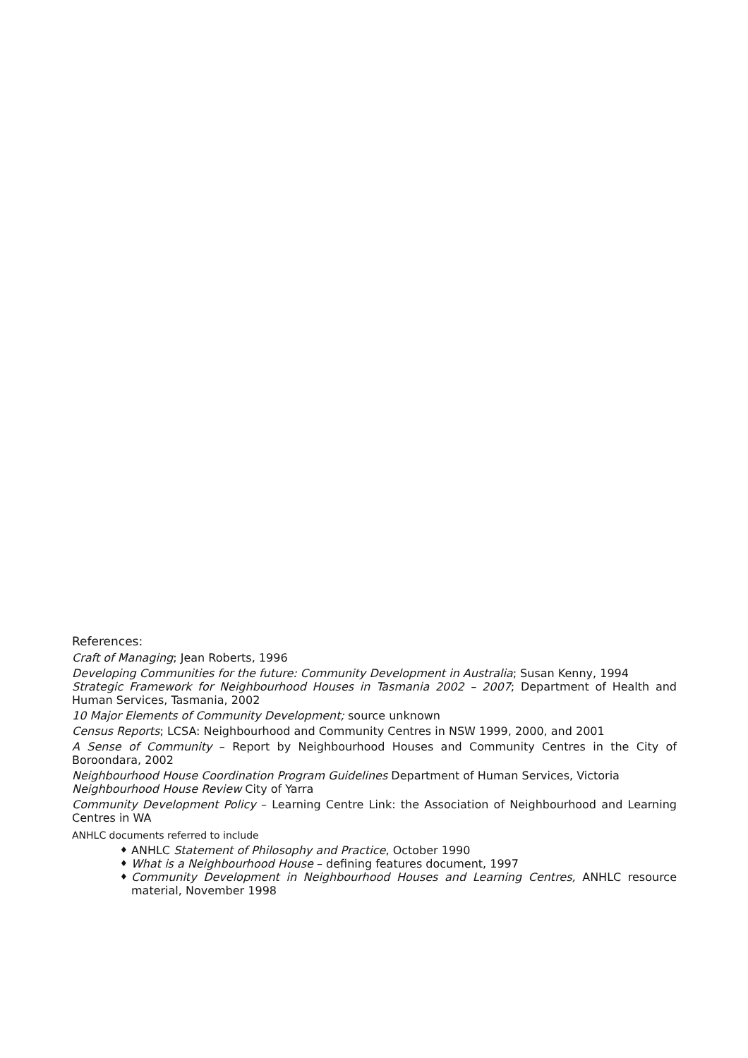References:
Craft of Managing; Jean Roberts, 1996
Developing Communities for the future: Community Development in Australia; Susan Kenny, 1994
Strategic Framework for Neighbourhood Houses in Tasmania 2002 – 2007; Department of Health and Human Services, Tasmania, 2002
10 Major Elements of Community Development; source unknown
Census Reports; LCSA: Neighbourhood and Community Centres in NSW 1999, 2000, and 2001
A Sense of Community – Report by Neighbourhood Houses and Community Centres in the City of Boroondara, 2002
Neighbourhood House Coordination Program Guidelines Department of Human Services, Victoria
Neighbourhood House Review City of Yarra
Community Development Policy – Learning Centre Link: the Association of Neighbourhood and Learning Centres in WA
ANHLC documents referred to include
♦ ANHLC Statement of Philosophy and Practice, October 1990
♦ What is a Neighbourhood House – defining features document, 1997
♦ Community Development in Neighbourhood Houses and Learning Centres, ANHLC resource material, November 1998